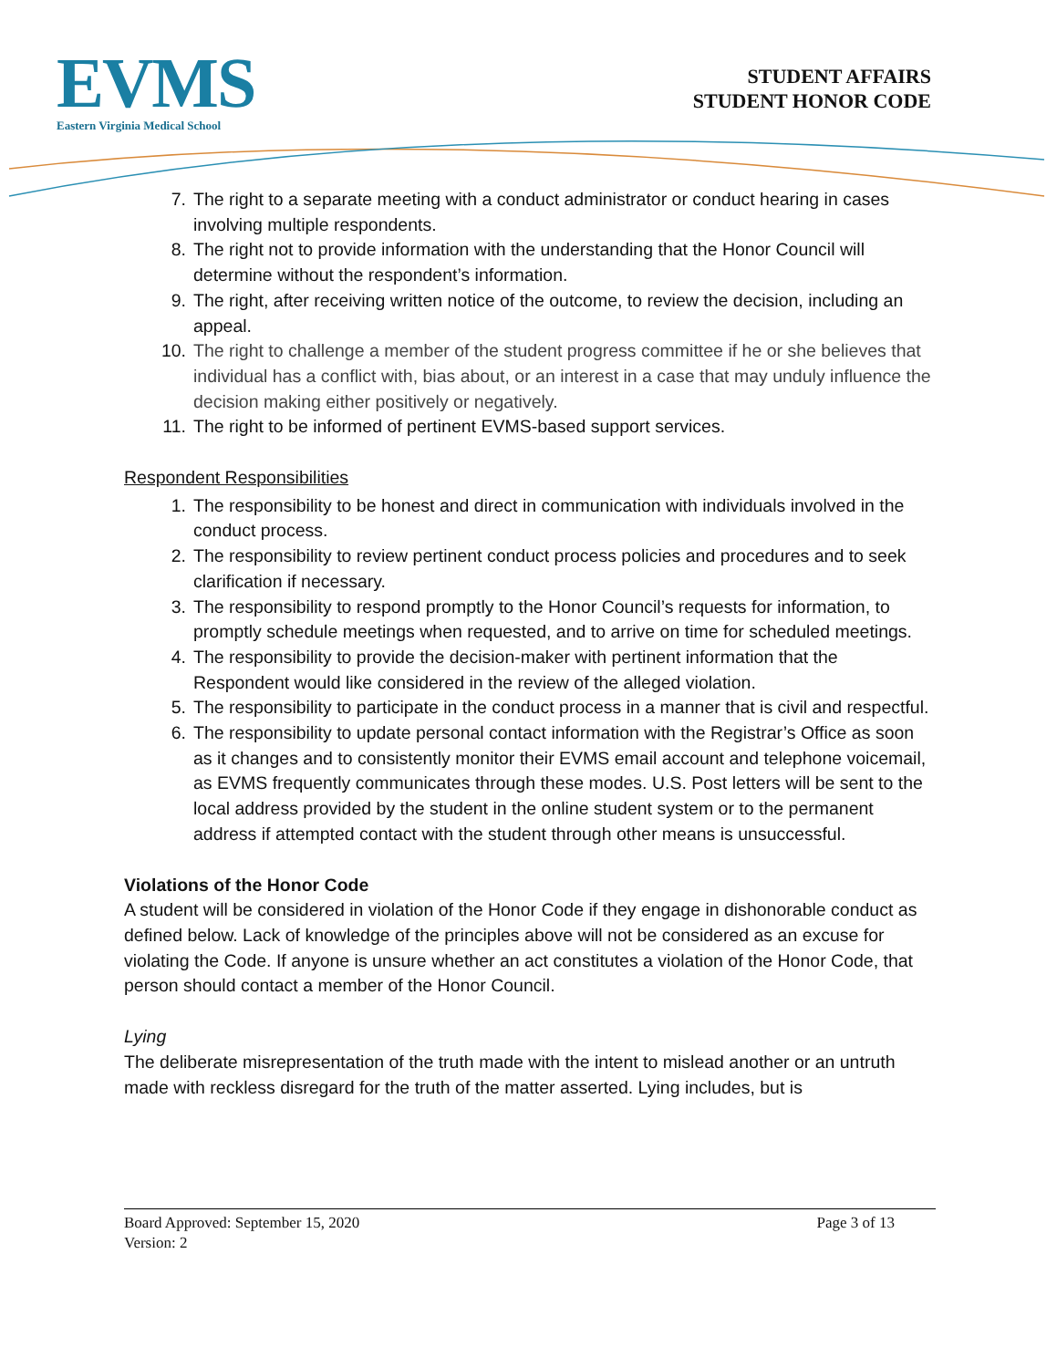EVMS
Eastern Virginia Medical School
STUDENT AFFAIRS
STUDENT HONOR CODE
7. The right to a separate meeting with a conduct administrator or conduct hearing in cases involving multiple respondents.
8. The right not to provide information with the understanding that the Honor Council will determine without the respondent’s information.
9. The right, after receiving written notice of the outcome, to review the decision, including an appeal.
10. The right to challenge a member of the student progress committee if he or she believes that individual has a conflict with, bias about, or an interest in a case that may unduly influence the decision making either positively or negatively.
11. The right to be informed of pertinent EVMS-based support services.
Respondent Responsibilities
1. The responsibility to be honest and direct in communication with individuals involved in the conduct process.
2. The responsibility to review pertinent conduct process policies and procedures and to seek clarification if necessary.
3. The responsibility to respond promptly to the Honor Council’s requests for information, to promptly schedule meetings when requested, and to arrive on time for scheduled meetings.
4. The responsibility to provide the decision-maker with pertinent information that the Respondent would like considered in the review of the alleged violation.
5. The responsibility to participate in the conduct process in a manner that is civil and respectful.
6. The responsibility to update personal contact information with the Registrar’s Office as soon as it changes and to consistently monitor their EVMS email account and telephone voicemail, as EVMS frequently communicates through these modes. U.S. Post letters will be sent to the local address provided by the student in the online student system or to the permanent address if attempted contact with the student through other means is unsuccessful.
Violations of the Honor Code
A student will be considered in violation of the Honor Code if they engage in dishonorable conduct as defined below. Lack of knowledge of the principles above will not be considered as an excuse for violating the Code. If anyone is unsure whether an act constitutes a violation of the Honor Code, that person should contact a member of the Honor Council.
Lying
The deliberate misrepresentation of the truth made with the intent to mislead another or an untruth made with reckless disregard for the truth of the matter asserted. Lying includes, but is
Board Approved: September 15, 2020 Page 3 of 13
Version: 2